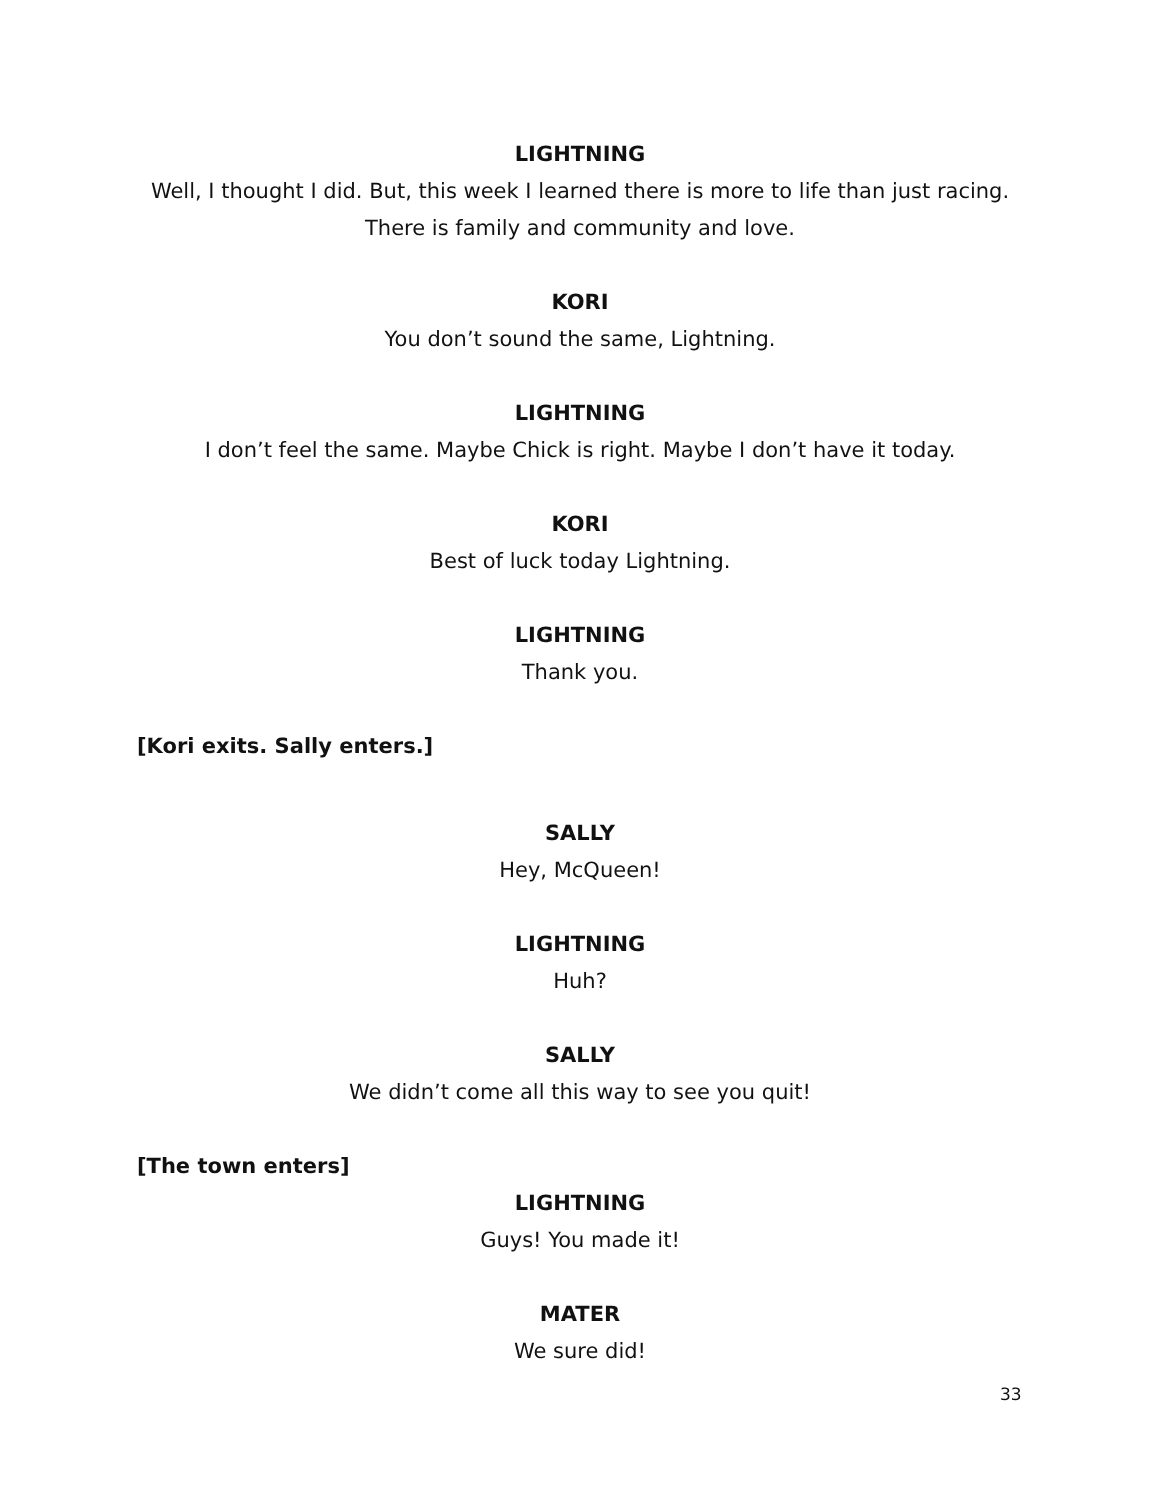LIGHTNING
Well, I thought I did. But, this week I learned there is more to life than just racing.
There is family and community and love.
KORI
You don’t sound the same, Lightning.
LIGHTNING
I don’t feel the same. Maybe Chick is right. Maybe I don’t have it today.
KORI
Best of luck today Lightning.
LIGHTNING
Thank you.
[Kori exits. Sally enters.]
SALLY
Hey, McQueen!
LIGHTNING
Huh?
SALLY
We didn’t come all this way to see you quit!
[The town enters]
LIGHTNING
Guys! You made it!
MATER
We sure did!
33